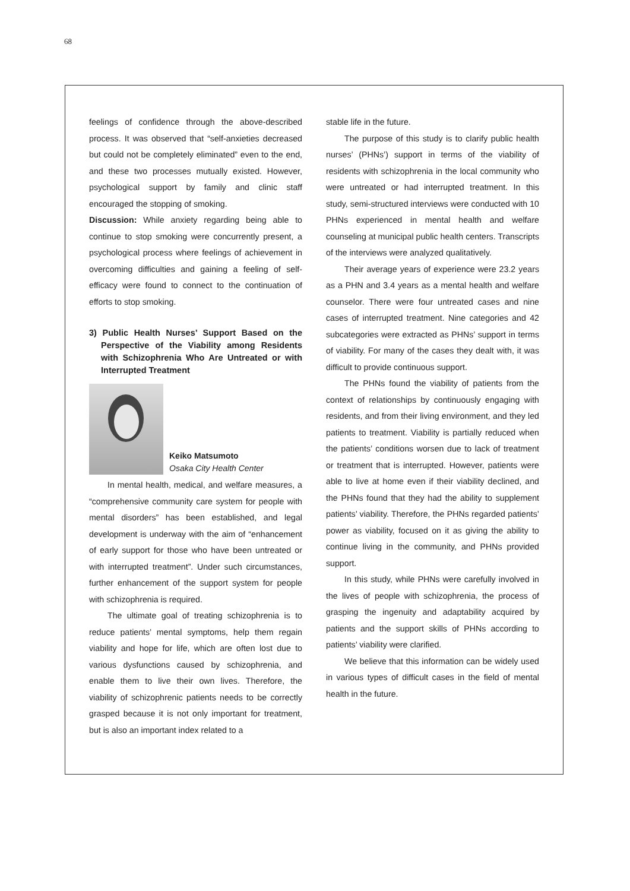68
feelings of confidence through the above-described process. It was observed that “self-anxieties decreased but could not be completely eliminated” even to the end, and these two processes mutually existed. However, psychological support by family and clinic staff encouraged the stopping of smoking.
Discussion: While anxiety regarding being able to continue to stop smoking were concurrently present, a psychological process where feelings of achievement in overcoming difficulties and gaining a feeling of self-efficacy were found to connect to the continuation of efforts to stop smoking.
3) Public Health Nurses’ Support Based on the Perspective of the Viability among Residents with Schizophrenia Who Are Untreated or with Interrupted Treatment
Keiko Matsumoto
Osaka City Health Center
In mental health, medical, and welfare measures, a “comprehensive community care system for people with mental disorders” has been established, and legal development is underway with the aim of “enhancement of early support for those who have been untreated or with interrupted treatment”. Under such circumstances, further enhancement of the support system for people with schizophrenia is required.
The ultimate goal of treating schizophrenia is to reduce patients’ mental symptoms, help them regain viability and hope for life, which are often lost due to various dysfunctions caused by schizophrenia, and enable them to live their own lives. Therefore, the viability of schizophrenic patients needs to be correctly grasped because it is not only important for treatment, but is also an important index related to a
stable life in the future.
The purpose of this study is to clarify public health nurses’ (PHNs’) support in terms of the viability of residents with schizophrenia in the local community who were untreated or had interrupted treatment. In this study, semi-structured interviews were conducted with 10 PHNs experienced in mental health and welfare counseling at municipal public health centers. Transcripts of the interviews were analyzed qualitatively.
Their average years of experience were 23.2 years as a PHN and 3.4 years as a mental health and welfare counselor. There were four untreated cases and nine cases of interrupted treatment. Nine categories and 42 subcategories were extracted as PHNs’ support in terms of viability. For many of the cases they dealt with, it was difficult to provide continuous support.
The PHNs found the viability of patients from the context of relationships by continuously engaging with residents, and from their living environment, and they led patients to treatment. Viability is partially reduced when the patients’ conditions worsen due to lack of treatment or treatment that is interrupted. However, patients were able to live at home even if their viability declined, and the PHNs found that they had the ability to supplement patients’ viability. Therefore, the PHNs regarded patients’ power as viability, focused on it as giving the ability to continue living in the community, and PHNs provided support.
In this study, while PHNs were carefully involved in the lives of people with schizophrenia, the process of grasping the ingenuity and adaptability acquired by patients and the support skills of PHNs according to patients’ viability were clarified.
We believe that this information can be widely used in various types of difficult cases in the field of mental health in the future.